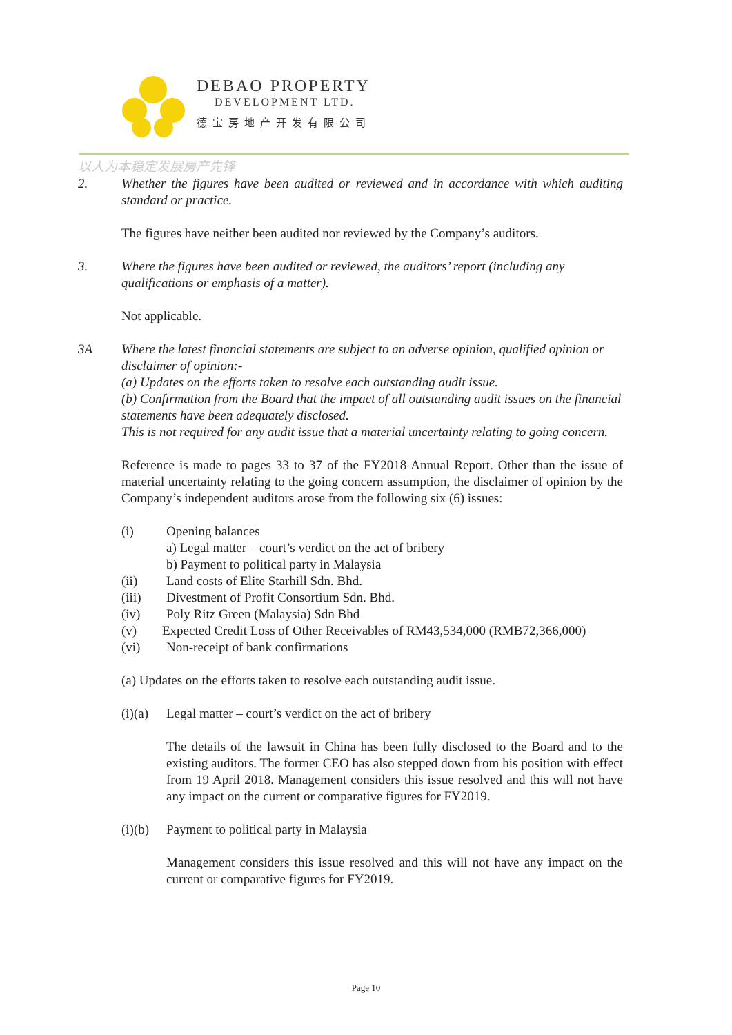DEBAO PROPERTY
DEVELOPMENT LTD.
德宝房地产开发有限公司
以人为本稳定发展房产先锋
2. Whether the figures have been audited or reviewed and in accordance with which auditing standard or practice.
The figures have neither been audited nor reviewed by the Company’s auditors.
3. Where the figures have been audited or reviewed, the auditors’ report (including any qualifications or emphasis of a matter).
Not applicable.
3A Where the latest financial statements are subject to an adverse opinion, qualified opinion or disclaimer of opinion:-
(a) Updates on the efforts taken to resolve each outstanding audit issue.
(b) Confirmation from the Board that the impact of all outstanding audit issues on the financial statements have been adequately disclosed.
This is not required for any audit issue that a material uncertainty relating to going concern.
Reference is made to pages 33 to 37 of the FY2018 Annual Report. Other than the issue of material uncertainty relating to the going concern assumption, the disclaimer of opinion by the Company’s independent auditors arose from the following six (6) issues:
(i) Opening balances
a) Legal matter – court’s verdict on the act of bribery
b) Payment to political party in Malaysia
(ii) Land costs of Elite Starhill Sdn. Bhd.
(iii) Divestment of Profit Consortium Sdn. Bhd.
(iv) Poly Ritz Green (Malaysia) Sdn Bhd
(v) Expected Credit Loss of Other Receivables of RM43,534,000 (RMB72,366,000)
(vi) Non-receipt of bank confirmations
(a) Updates on the efforts taken to resolve each outstanding audit issue.
(i)(a) Legal matter – court’s verdict on the act of bribery
The details of the lawsuit in China has been fully disclosed to the Board and to the existing auditors. The former CEO has also stepped down from his position with effect from 19 April 2018. Management considers this issue resolved and this will not have any impact on the current or comparative figures for FY2019.
(i)(b) Payment to political party in Malaysia
Management considers this issue resolved and this will not have any impact on the current or comparative figures for FY2019.
Page 10